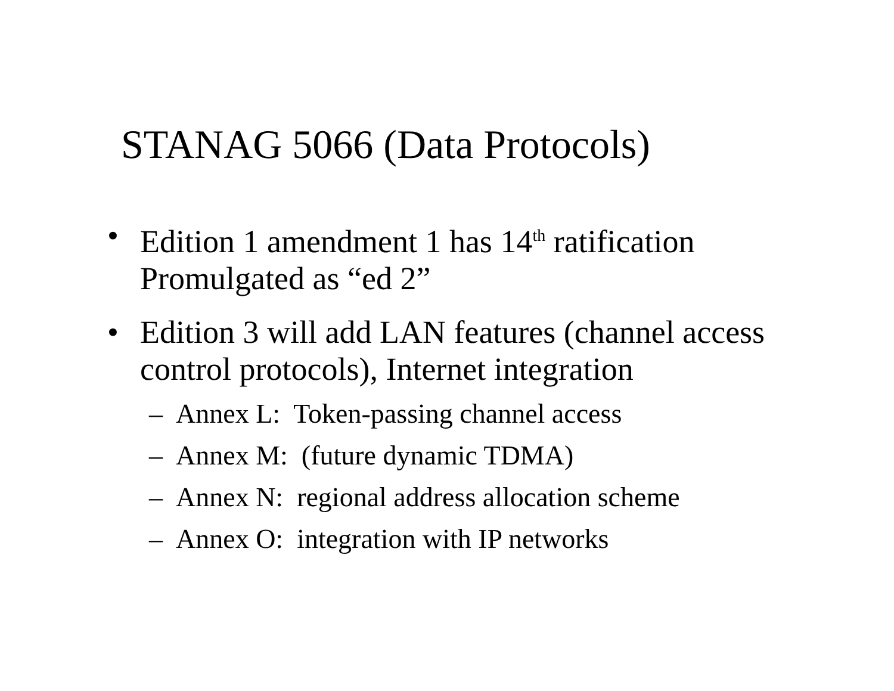STANAG 5066 (Data Protocols)
• Edition 1 amendment 1 has 14<sup>th</sup> ratification Promulgated as “ed 2”
• Edition 3 will add LAN features (channel access control protocols), Internet integration
– Annex L: Token-passing channel access
– Annex M: (future dynamic TDMA)
– Annex N: regional address allocation scheme
– Annex O: integration with IP networks